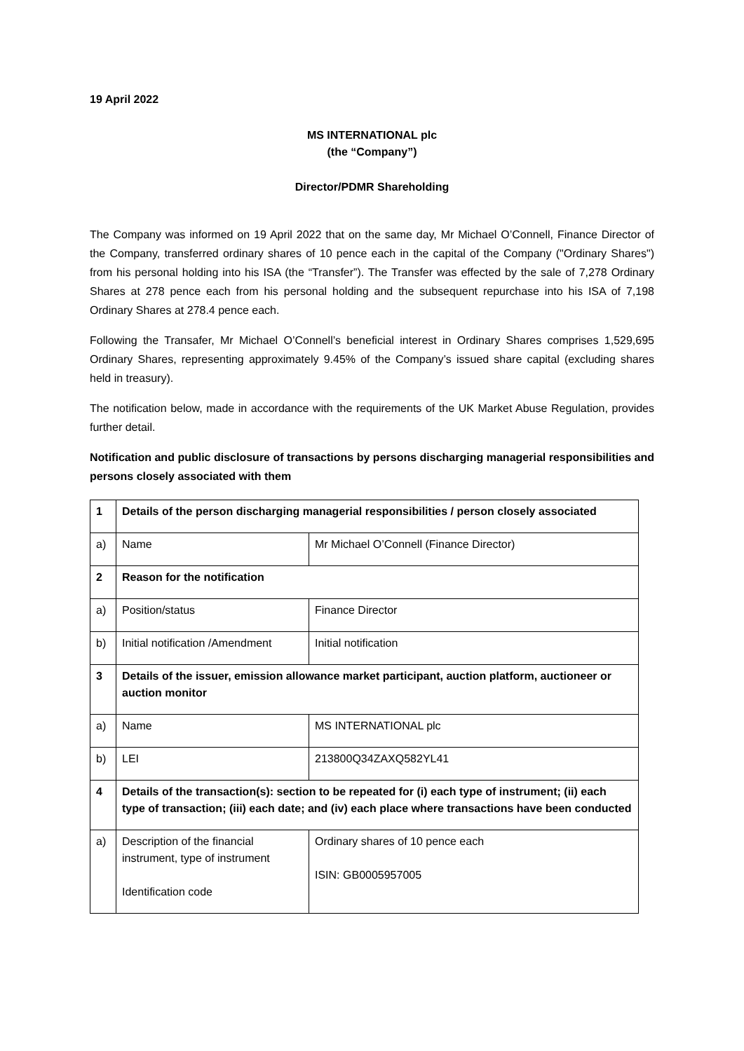19 April 2022
MS INTERNATIONAL plc
(the “Company”)
Director/PDMR Shareholding
The Company was informed on 19 April 2022 that on the same day, Mr Michael O’Connell, Finance Director of the Company, transferred ordinary shares of 10 pence each in the capital of the Company ("Ordinary Shares") from his personal holding into his ISA (the “Transfer”). The Transfer was effected by the sale of 7,278 Ordinary Shares at 278 pence each from his personal holding and the subsequent repurchase into his ISA of 7,198 Ordinary Shares at 278.4 pence each.
Following the Transafer, Mr Michael O’Connell’s beneficial interest in Ordinary Shares comprises 1,529,695 Ordinary Shares, representing approximately 9.45% of the Company’s issued share capital (excluding shares held in treasury).
The notification below, made in accordance with the requirements of the UK Market Abuse Regulation, provides further detail.
Notification and public disclosure of transactions by persons discharging managerial responsibilities and persons closely associated with them
| 1 | Details of the person discharging managerial responsibilities / person closely associated | |
| a) | Name | Mr Michael O’Connell (Finance Director) |
| 2 | Reason for the notification | |
| a) | Position/status | Finance Director |
| b) | Initial notification /Amendment | Initial notification |
| 3 | Details of the issuer, emission allowance market participant, auction platform, auctioneer or auction monitor | |
| a) | Name | MS INTERNATIONAL plc |
| b) | LEI | 213800Q34ZAXQ582YL41 |
| 4 | Details of the transaction(s): section to be repeated for (i) each type of instrument; (ii) each type of transaction; (iii) each date; and (iv) each place where transactions have been conducted | |
| a) | Description of the financial instrument, type of instrument Identification code | Ordinary shares of 10 pence each ISIN: GB0005957005 |